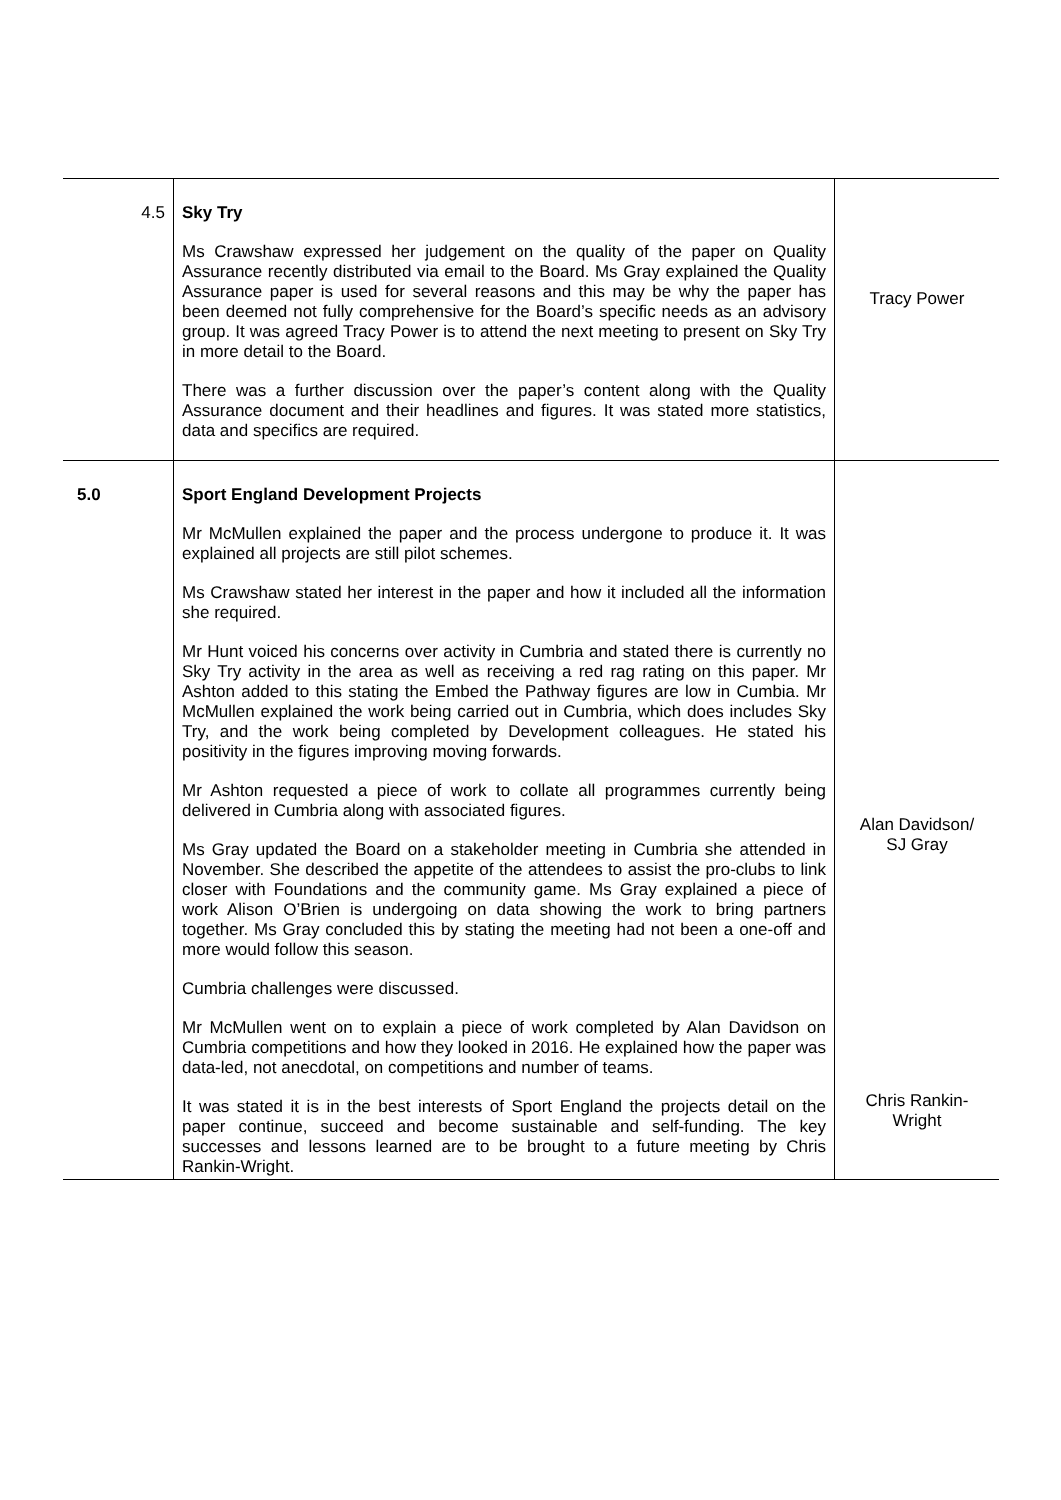| 4.5 | Sky Try Ms Crawshaw expressed her judgement on the quality of the paper on Quality Assurance recently distributed via email to the Board. Ms Gray explained the Quality Assurance paper is used for several reasons and this may be why the paper has been deemed not fully comprehensive for the Board’s specific needs as an advisory group. It was agreed Tracy Power is to attend the next meeting to present on Sky Try in more detail to the Board. There was a further discussion over the paper’s content along with the Quality Assurance document and their headlines and figures. It was stated more statistics, data and specifics are required. | Tracy Power |
| 5.0 | Sport England Development Projects Mr McMullen explained the paper and the process undergone to produce it. It was explained all projects are still pilot schemes. Ms Crawshaw stated her interest in the paper and how it included all the information she required. Mr Hunt voiced his concerns over activity in Cumbria and stated there is currently no Sky Try activity in the area as well as receiving a red rag rating on this paper. Mr Ashton added to this stating the Embed the Pathway figures are low in Cumbia. Mr McMullen explained the work being carried out in Cumbria, which does includes Sky Try, and the work being completed by Development colleagues. He stated his positivity in the figures improving moving forwards. Mr Ashton requested a piece of work to collate all programmes currently being delivered in Cumbria along with associated figures. Ms Gray updated the Board on a stakeholder meeting in Cumbria she attended in November. She described the appetite of the attendees to assist the pro-clubs to link closer with Foundations and the community game. Ms Gray explained a piece of work Alison O’Brien is undergoing on data showing the work to bring partners together. Ms Gray concluded this by stating the meeting had not been a one-off and more would follow this season. Cumbria challenges were discussed. Mr McMullen went on to explain a piece of work completed by Alan Davidson on Cumbria competitions and how they looked in 2016. He explained how the paper was data-led, not anecdotal, on competitions and number of teams. It was stated it is in the best interests of Sport England the projects detail on the paper continue, succeed and become sustainable and self-funding. The key successes and lessons learned are to be brought to a future meeting by Chris Rankin-Wright. | Alan Davidson/ SJ Gray Chris Rankin- Wright |